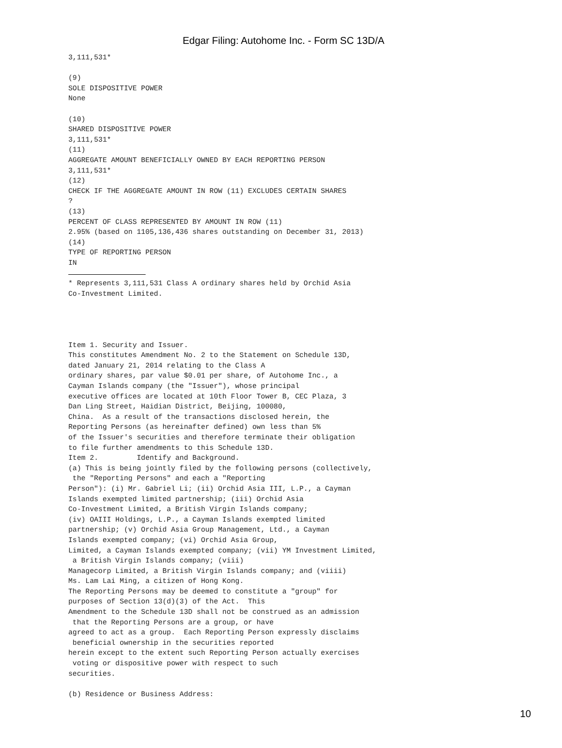Edgar Filing: Autohome Inc. - Form SC 13D/A
3,111,531*

(9)
SOLE DISPOSITIVE POWER
None

(10)
SHARED DISPOSITIVE POWER
3,111,531*
(11)
AGGREGATE AMOUNT BENEFICIALLY OWNED BY EACH REPORTING PERSON
3,111,531*
(12)
CHECK IF THE AGGREGATE AMOUNT IN ROW (11) EXCLUDES CERTAIN SHARES
?
(13)
PERCENT OF CLASS REPRESENTED BY AMOUNT IN ROW (11)
2.95% (based on 1105,136,436 shares outstanding on December 31, 2013)
(14)
TYPE OF REPORTING PERSON
IN

* Represents 3,111,531 Class A ordinary shares held by Orchid Asia
Co-Investment Limited.




Item 1. Security and Issuer.
This constitutes Amendment No. 2 to the Statement on Schedule 13D,
dated January 21, 2014 relating to the Class A
ordinary shares, par value $0.01 per share, of Autohome Inc., a
Cayman Islands company (the "Issuer"), whose principal
executive offices are located at 10th Floor Tower B, CEC Plaza, 3
Dan Ling Street, Haidian District, Beijing, 100080,
China.  As a result of the transactions disclosed herein, the
Reporting Persons (as hereinafter defined) own less than 5%
of the Issuer's securities and therefore terminate their obligation
to file further amendments to this Schedule 13D.
Item 2.         Identify and Background.
(a) This is being jointly filed by the following persons (collectively,
 the "Reporting Persons" and each a "Reporting
Person"): (i) Mr. Gabriel Li; (ii) Orchid Asia III, L.P., a Cayman
Islands exempted limited partnership; (iii) Orchid Asia
Co-Investment Limited, a British Virgin Islands company;
(iv) OAIII Holdings, L.P., a Cayman Islands exempted limited
partnership; (v) Orchid Asia Group Management, Ltd., a Cayman
Islands exempted company; (vi) Orchid Asia Group,
Limited, a Cayman Islands exempted company; (vii) YM Investment Limited,
 a British Virgin Islands company; (viii)
Managecorp Limited, a British Virgin Islands company; and (viiii)
Ms. Lam Lai Ming, a citizen of Hong Kong.
The Reporting Persons may be deemed to constitute a "group" for
purposes of Section 13(d)(3) of the Act.  This
Amendment to the Schedule 13D shall not be construed as an admission
 that the Reporting Persons are a group, or have
agreed to act as a group.  Each Reporting Person expressly disclaims
 beneficial ownership in the securities reported
herein except to the extent such Reporting Person actually exercises
 voting or dispositive power with respect to such
securities.

(b) Residence or Business Address:
10